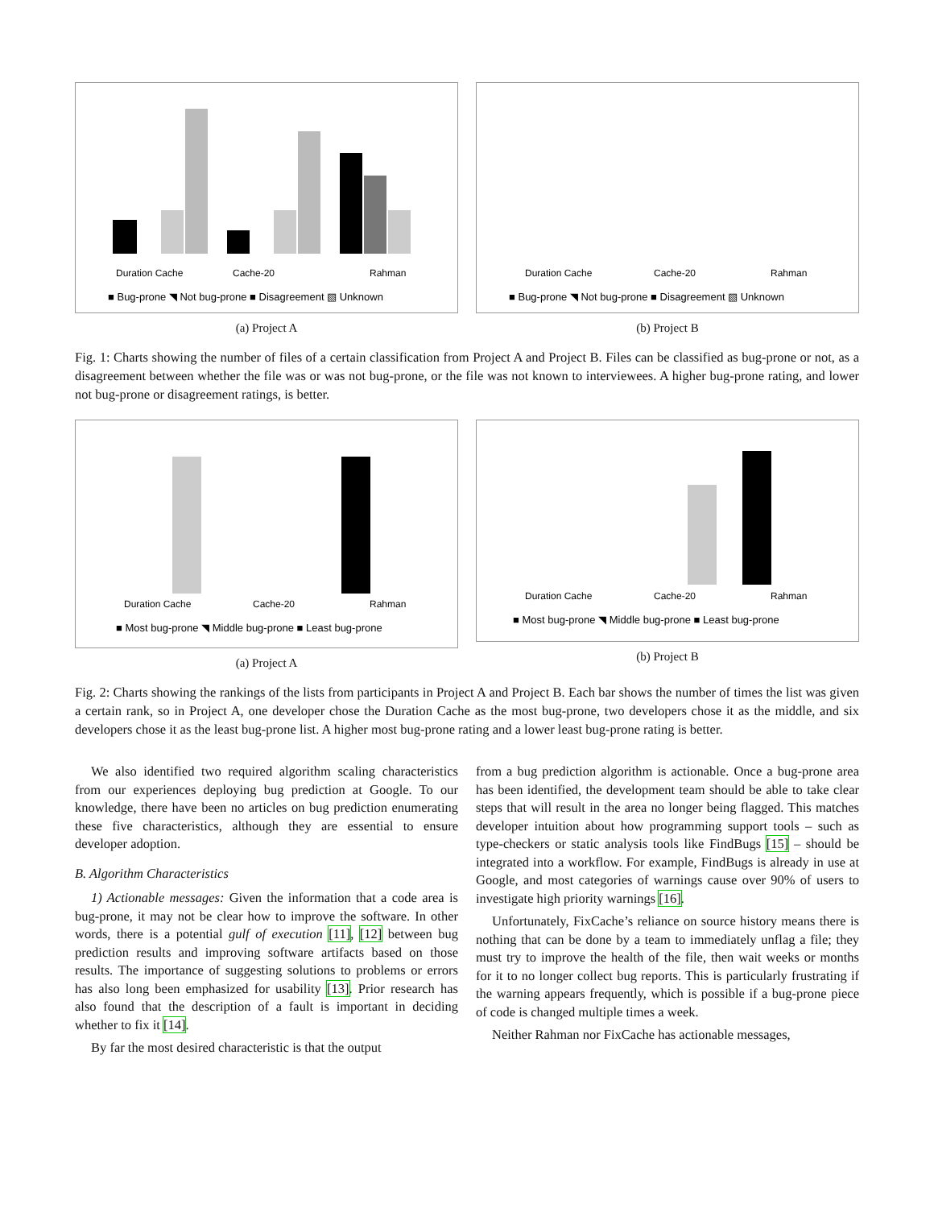Duration Cache
Cache-20
Rahman
■ Bug-prone ◥ Not bug-prone ■ Disagreement ▧ Unknown
(a) Project A
Duration Cache
Cache-20
Rahman
■ Bug-prone ◥ Not bug-prone ■ Disagreement ▧ Unknown
(b) Project B
Fig. 1: Charts showing the number of files of a certain classification from Project A and Project B. Files can be classified as bug-prone or not, as a disagreement between whether the file was or was not bug-prone, or the file was not known to interviewees. A higher bug-prone rating, and lower not bug-prone or disagreement ratings, is better.
Duration Cache
Cache-20
Rahman
■ Most bug-prone ◥ Middle bug-prone ■ Least bug-prone
(a) Project A
Duration Cache
Cache-20
Rahman
■ Most bug-prone ◥ Middle bug-prone ■ Least bug-prone
(b) Project B
Fig. 2: Charts showing the rankings of the lists from participants in Project A and Project B. Each bar shows the number of times the list was given a certain rank, so in Project A, one developer chose the Duration Cache as the most bug-prone, two developers chose it as the middle, and six developers chose it as the least bug-prone list. A higher most bug-prone rating and a lower least bug-prone rating is better.
We also identified two required algorithm scaling characteristics from our experiences deploying bug prediction at Google. To our knowledge, there have been no articles on bug prediction enumerating these five characteristics, although they are essential to ensure developer adoption.
B. Algorithm Characteristics
1) Actionable messages: Given the information that a code area is bug-prone, it may not be clear how to improve the software. In other words, there is a potential gulf of execution [11], [12] between bug prediction results and improving software artifacts based on those results. The importance of suggesting solutions to problems or errors has also long been emphasized for usability [13]. Prior research has also found that the description of a fault is important in deciding whether to fix it [14].
By far the most desired characteristic is that the output
from a bug prediction algorithm is actionable. Once a bug-prone area has been identified, the development team should be able to take clear steps that will result in the area no longer being flagged. This matches developer intuition about how programming support tools – such as type-checkers or static analysis tools like FindBugs [15] – should be integrated into a workflow. For example, FindBugs is already in use at Google, and most categories of warnings cause over 90% of users to investigate high priority warnings [16].
Unfortunately, FixCache’s reliance on source history means there is nothing that can be done by a team to immediately unflag a file; they must try to improve the health of the file, then wait weeks or months for it to no longer collect bug reports. This is particularly frustrating if the warning appears frequently, which is possible if a bug-prone piece of code is changed multiple times a week.
Neither Rahman nor FixCache has actionable messages,